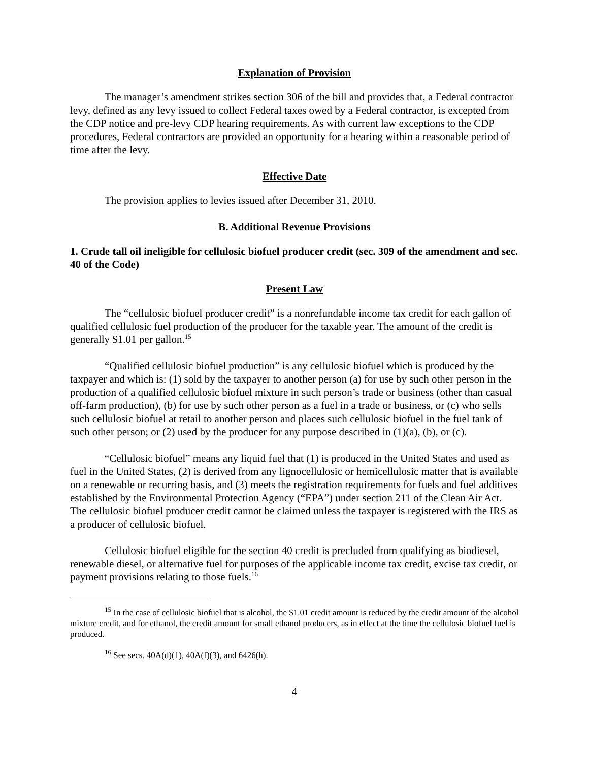Explanation of Provision
The manager’s amendment strikes section 306 of the bill and provides that, a Federal contractor levy, defined as any levy issued to collect Federal taxes owed by a Federal contractor, is excepted from the CDP notice and pre-levy CDP hearing requirements. As with current law exceptions to the CDP procedures, Federal contractors are provided an opportunity for a hearing within a reasonable period of time after the levy.
Effective Date
The provision applies to levies issued after December 31, 2010.
B. Additional Revenue Provisions
1. Crude tall oil ineligible for cellulosic biofuel producer credit (sec. 309 of the amendment and sec. 40 of the Code)
Present Law
The “cellulosic biofuel producer credit” is a nonrefundable income tax credit for each gallon of qualified cellulosic fuel production of the producer for the taxable year. The amount of the credit is generally $1.01 per gallon.<sup>15</sup>
“Qualified cellulosic biofuel production” is any cellulosic biofuel which is produced by the taxpayer and which is: (1) sold by the taxpayer to another person (a) for use by such other person in the production of a qualified cellulosic biofuel mixture in such person’s trade or business (other than casual off-farm production), (b) for use by such other person as a fuel in a trade or business, or (c) who sells such cellulosic biofuel at retail to another person and places such cellulosic biofuel in the fuel tank of such other person; or (2) used by the producer for any purpose described in (1)(a), (b), or (c).
“Cellulosic biofuel” means any liquid fuel that (1) is produced in the United States and used as fuel in the United States, (2) is derived from any lignocellulosic or hemicellulosic matter that is available on a renewable or recurring basis, and (3) meets the registration requirements for fuels and fuel additives established by the Environmental Protection Agency (“EPA”) under section 211 of the Clean Air Act. The cellulosic biofuel producer credit cannot be claimed unless the taxpayer is registered with the IRS as a producer of cellulosic biofuel.
Cellulosic biofuel eligible for the section 40 credit is precluded from qualifying as biodiesel, renewable diesel, or alternative fuel for purposes of the applicable income tax credit, excise tax credit, or payment provisions relating to those fuels.<sup>16</sup>
<sup>15</sup> In the case of cellulosic biofuel that is alcohol, the $1.01 credit amount is reduced by the credit amount of the alcohol mixture credit, and for ethanol, the credit amount for small ethanol producers, as in effect at the time the cellulosic biofuel fuel is produced.
<sup>16</sup> See secs. 40A(d)(1), 40A(f)(3), and 6426(h).
4